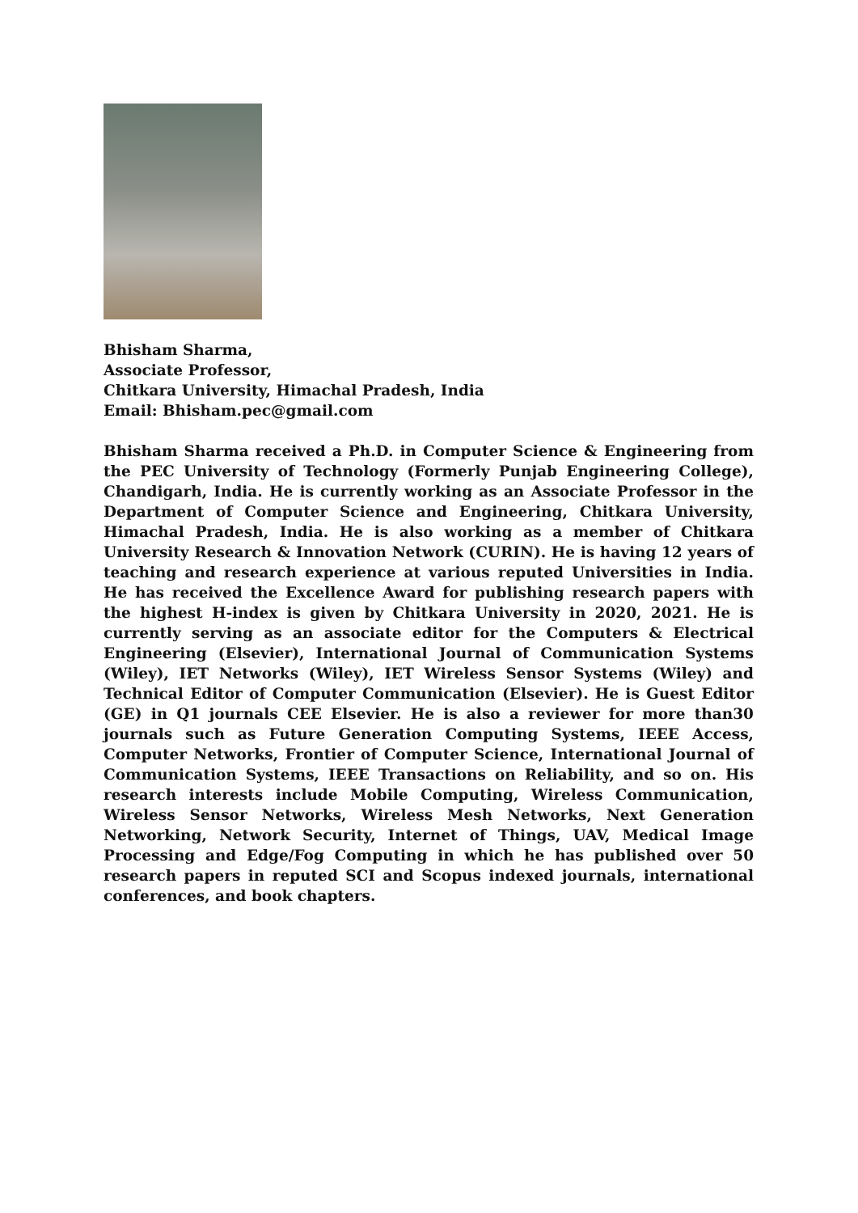Bhisham Sharma,
Associate Professor,
Chitkara University, Himachal Pradesh, India
Email: Bhisham.pec@gmail.com
Bhisham Sharma received a Ph.D. in Computer Science & Engineering from the PEC University of Technology (Formerly Punjab Engineering College), Chandigarh, India. He is currently working as an Associate Professor in the Department of Computer Science and Engineering, Chitkara University, Himachal Pradesh, India. He is also working as a member of Chitkara University Research & Innovation Network (CURIN). He is having 12 years of teaching and research experience at various reputed Universities in India. He has received the Excellence Award for publishing research papers with the highest H-index is given by Chitkara University in 2020, 2021. He is currently serving as an associate editor for the Computers & Electrical Engineering (Elsevier), International Journal of Communication Systems (Wiley), IET Networks (Wiley), IET Wireless Sensor Systems (Wiley) and Technical Editor of Computer Communication (Elsevier). He is Guest Editor (GE) in Q1 journals CEE Elsevier. He is also a reviewer for more than30 journals such as Future Generation Computing Systems, IEEE Access, Computer Networks, Frontier of Computer Science, International Journal of Communication Systems, IEEE Transactions on Reliability, and so on. His research interests include Mobile Computing, Wireless Communication, Wireless Sensor Networks, Wireless Mesh Networks, Next Generation Networking, Network Security, Internet of Things, UAV, Medical Image Processing and Edge/Fog Computing in which he has published over 50 research papers in reputed SCI and Scopus indexed journals, international conferences, and book chapters.